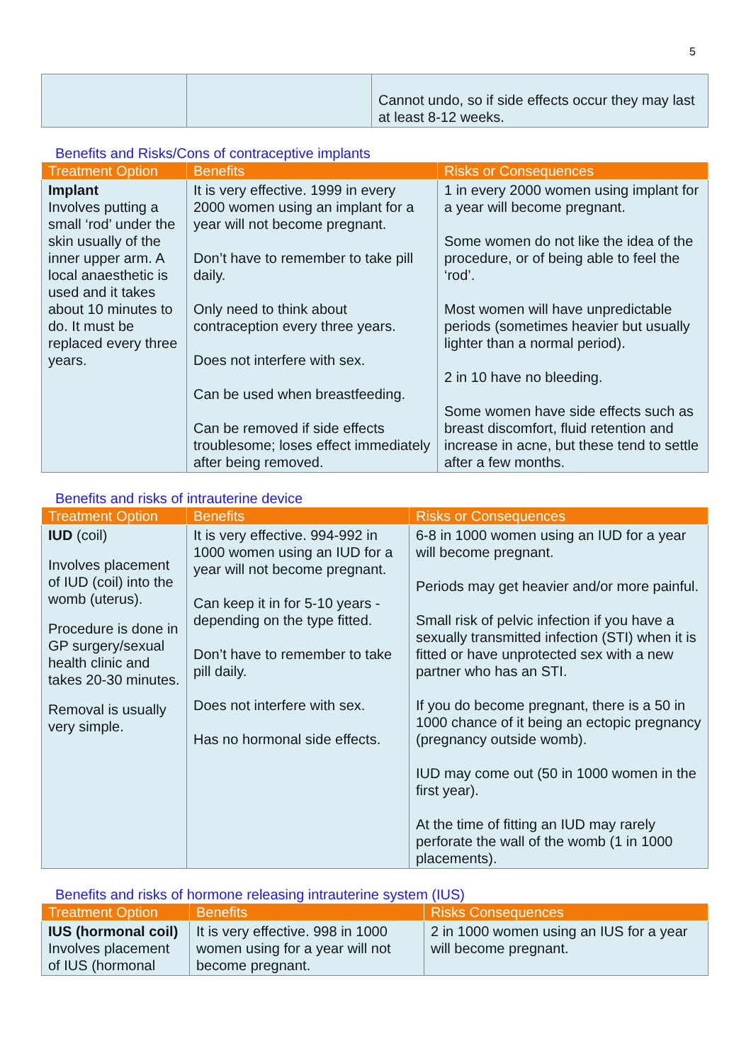5
| | | Cannot undo, so if side effects occur they may last at least 8-12 weeks. |
Benefits and Risks/Cons of contraceptive implants
| Treatment Option | Benefits | Risks or Consequences |
| --- | --- | --- |
| Implant Involves putting a small ‘rod’ under the skin usually of the inner upper arm. A local anaesthetic is used and it takes about 10 minutes to do. It must be replaced every three years. | It is very effective. 1999 in every 2000 women using an implant for a year will not become pregnant. Don’t have to remember to take pill daily. Only need to think about contraception every three years. Does not interfere with sex. Can be used when breastfeeding. Can be removed if side effects troublesome; loses effect immediately after being removed. | 1 in every 2000 women using implant for a year will become pregnant. Some women do not like the idea of the procedure, or of being able to feel the ‘rod’. Most women will have unpredictable periods (sometimes heavier but usually lighter than a normal period). 2 in 10 have no bleeding. Some women have side effects such as breast discomfort, fluid retention and increase in acne, but these tend to settle after a few months. |
Benefits and risks of intrauterine device
| Treatment Option | Benefits | Risks or Consequences |
| --- | --- | --- |
| IUD (coil) Involves placement of IUD (coil) into the womb (uterus). Procedure is done in GP surgery/sexual health clinic and takes 20-30 minutes. Removal is usually very simple. | It is very effective. 994-992 in 1000 women using an IUD for a year will not become pregnant. Can keep it in for 5-10 years - depending on the type fitted. Don’t have to remember to take pill daily. Does not interfere with sex. Has no hormonal side effects. | 6-8 in 1000 women using an IUD for a year will become pregnant. Periods may get heavier and/or more painful. Small risk of pelvic infection if you have a sexually transmitted infection (STI) when it is fitted or have unprotected sex with a new partner who has an STI. If you do become pregnant, there is a 50 in 1000 chance of it being an ectopic pregnancy (pregnancy outside womb). IUD may come out (50 in 1000 women in the first year). At the time of fitting an IUD may rarely perforate the wall of the womb (1 in 1000 placements). |
Benefits and risks of hormone releasing intrauterine system (IUS)
| Treatment Option | Benefits | Risks Consequences |
| --- | --- | --- |
| IUS (hormonal coil) Involves placement of IUS (hormonal | It is very effective. 998 in 1000 women using for a year will not become pregnant. | 2 in 1000 women using an IUS for a year will become pregnant. |